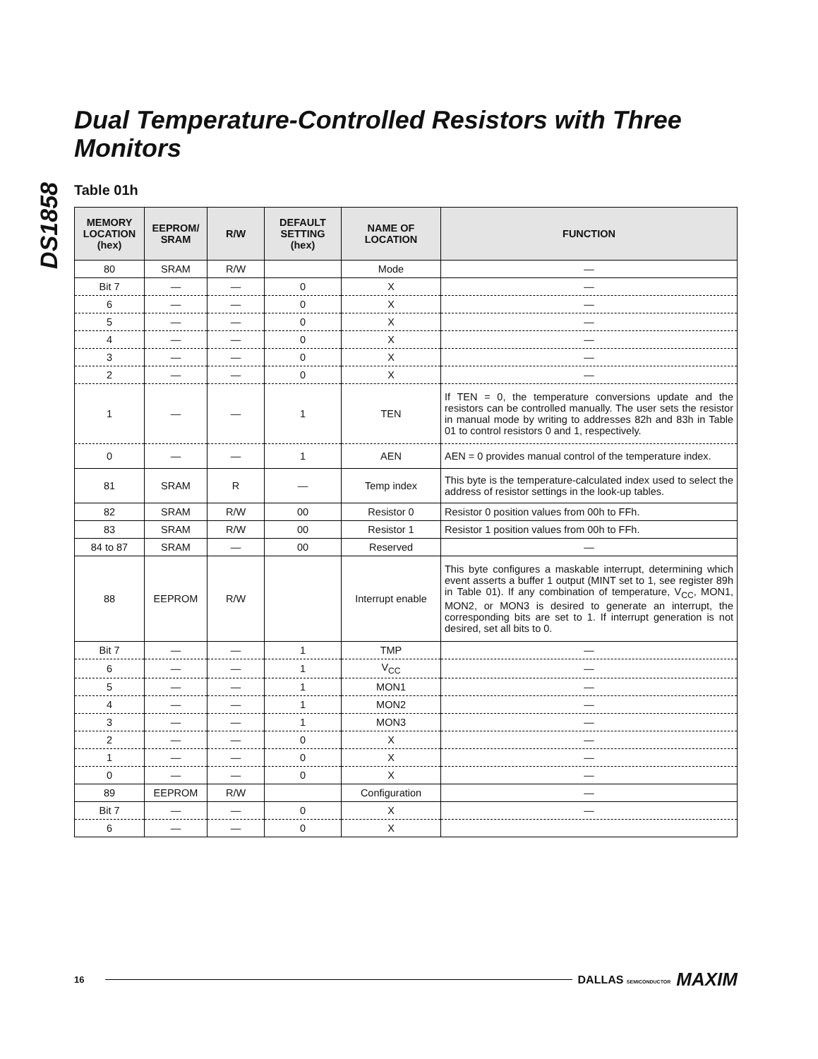DS1858
Dual Temperature-Controlled Resistors with Three Monitors
Table 01h
| MEMORY LOCATION (hex) | EEPROM/ SRAM | R/W | DEFAULT SETTING (hex) | NAME OF LOCATION | FUNCTION |
| --- | --- | --- | --- | --- | --- |
| 80 | SRAM | R/W | | Mode | — |
| Bit 7 | — | — | 0 | X | — |
| 6 | — | — | 0 | X | — |
| 5 | — | — | 0 | X | — |
| 4 | — | — | 0 | X | — |
| 3 | — | — | 0 | X | — |
| 2 | — | — | 0 | X | — |
| 1 | — | — | 1 | TEN | If TEN = 0, the temperature conversions update and the resistors can be controlled manually. The user sets the resistor in manual mode by writing to addresses 82h and 83h in Table 01 to control resistors 0 and 1, respectively. |
| 0 | — | — | 1 | AEN | AEN = 0 provides manual control of the temperature index. |
| 81 | SRAM | R | — | Temp index | This byte is the temperature-calculated index used to select the address of resistor settings in the look-up tables. |
| 82 | SRAM | R/W | 00 | Resistor 0 | Resistor 0 position values from 00h to FFh. |
| 83 | SRAM | R/W | 00 | Resistor 1 | Resistor 1 position values from 00h to FFh. |
| 84 to 87 | SRAM | — | 00 | Reserved | — |
| 88 | EEPROM | R/W | | Interrupt enable | This byte configures a maskable interrupt, determining which event asserts a buffer 1 output (MINT set to 1, see register 89h in Table 01). If any combination of temperature, V<sub>CC</sub>, MON1, MON2, or MON3 is desired to generate an interrupt, the corresponding bits are set to 1. If interrupt generation is not desired, set all bits to 0. |
| Bit 7 | — | — | 1 | TMP | — |
| 6 | — | — | 1 | V<sub>CC</sub> | — |
| 5 | — | — | 1 | MON1 | — |
| 4 | — | — | 1 | MON2 | — |
| 3 | — | — | 1 | MON3 | — |
| 2 | — | — | 0 | X | — |
| 1 | — | — | 0 | X | — |
| 0 | — | — | 0 | X | — |
| 89 | EEPROM | R/W | | Configuration | — |
| Bit 7 | — | — | 0 | X | — |
| 6 | — | — | 0 | X | |
16 DALLAS SEMICONDUCTOR MAXIM